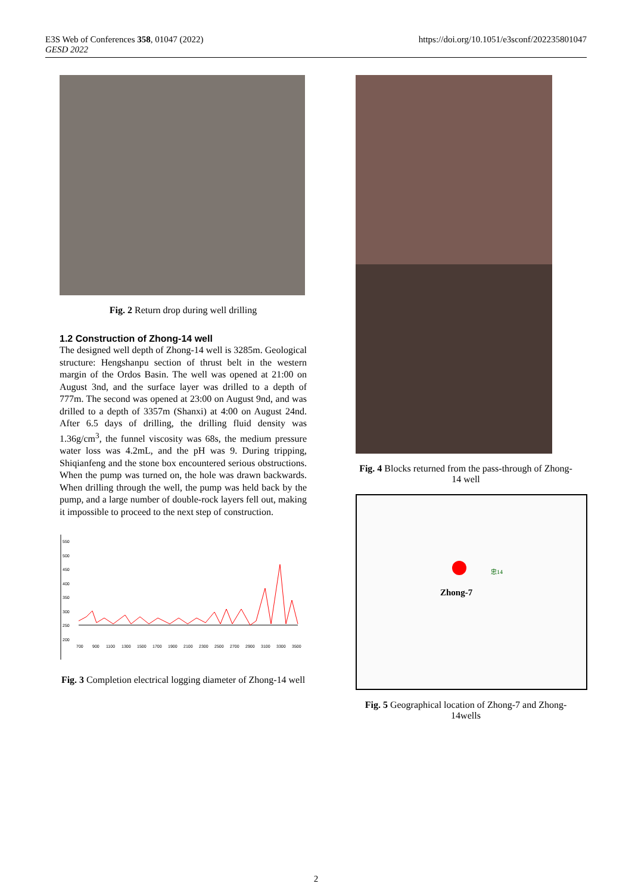E3S Web of Conferences 358, 01047 (2022)
GESD 2022
https://doi.org/10.1051/e3sconf/202235801047
Fig. 2 Return drop during well drilling
1.2 Construction of Zhong-14 well
The designed well depth of Zhong-14 well is 3285m. Geological structure: Hengshanpu section of thrust belt in the western margin of the Ordos Basin. The well was opened at 21:00 on August 3nd, and the surface layer was drilled to a depth of 777m. The second was opened at 23:00 on August 9nd, and was drilled to a depth of 3357m (Shanxi) at 4:00 on August 24nd. After 6.5 days of drilling, the drilling fluid density was 1.36g/cm<sup>3</sup>, the funnel viscosity was 68s, the medium pressure water loss was 4.2mL, and the pH was 9. During tripping, Shiqianfeng and the stone box encountered serious obstructions. When the pump was turned on, the hole was drawn backwards. When drilling through the well, the pump was held back by the pump, and a large number of double-rock layers fell out, making it impossible to proceed to the next step of construction.
550
500
450
400
350
300
250
200
700
900
1100
1300
1500
1700
1900
2100
2300
2500
2700
2900
3100
3300
3500
Fig. 3 Completion electrical logging diameter of Zhong-14 well
Fig. 4 Blocks returned from the pass-through of Zhong-14 well
Zhong-7
忠14
Fig. 5 Geographical location of Zhong-7 and Zhong-14wells
2